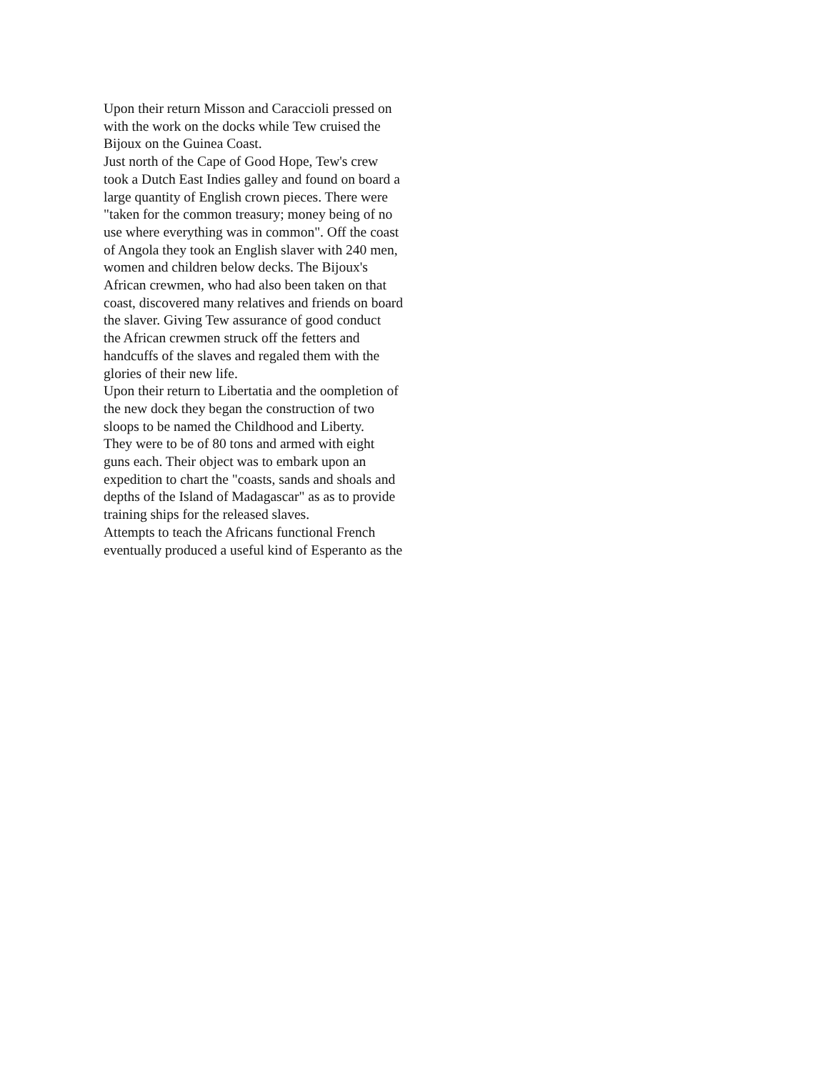Upon their return Misson and Caraccioli pressed on
with the work on the docks while Tew cruised the
Bijoux on the Guinea Coast.
Just north of the Cape of Good Hope, Tew's crew
took a Dutch East Indies galley and found on board a
large quantity of English crown pieces. There were
"taken for the common treasury; money being of no
use where everything was in common". Off the coast
of Angola they took an English slaver with 240 men,
women and children below decks. The Bijoux's
African crewmen, who had also been taken on that
coast, discovered many relatives and friends on board
the slaver. Giving Tew assurance of good conduct
the African crewmen struck off the fetters and
handcuffs of the slaves and regaled them with the
glories of their new life.
Upon their return to Libertatia and the oompletion of
the new dock they began the construction of two
sloops to be named the Childhood and Liberty.
They were to be of 80 tons and armed with eight
guns each. Their object was to embark upon an
expedition to chart the "coasts, sands and shoals and
depths of the Island of Madagascar" as as to provide
training ships for the released slaves.
Attempts to teach the Africans functional French
eventually produced a useful kind of Esperanto as the